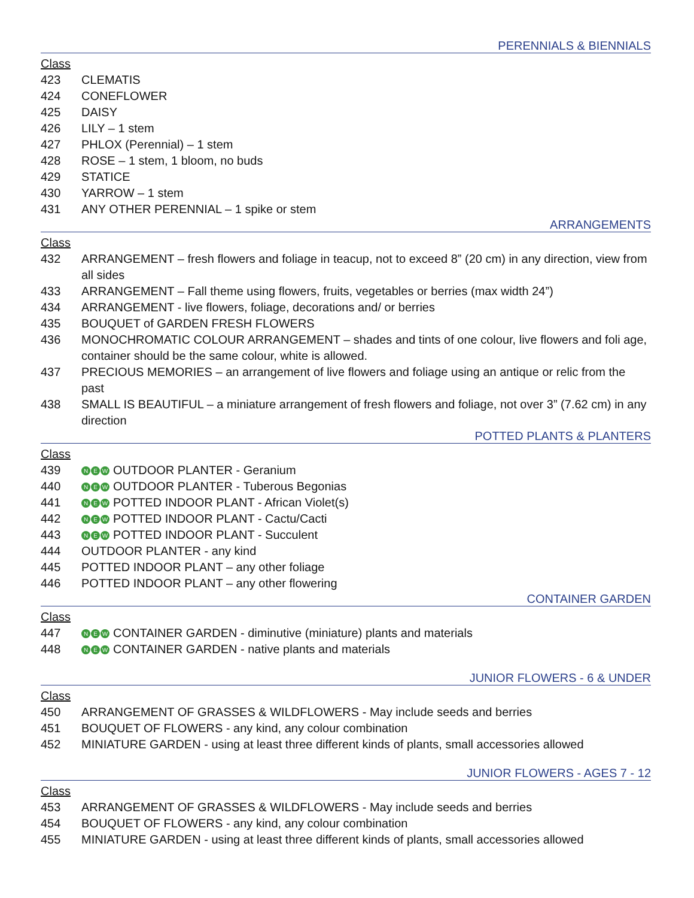PERENNIALS & BIENNIALS
Class
423 CLEMATIS
424 CONEFLOWER
425 DAISY
426 LILY – 1 stem
427 PHLOX (Perennial) – 1 stem
428 ROSE – 1 stem, 1 bloom, no buds
429 STATICE
430 YARROW – 1 stem
431 ANY OTHER PERENNIAL – 1 spike or stem
ARRANGEMENTS
Class
432 ARRANGEMENT – fresh flowers and foliage in teacup, not to exceed 8” (20 cm) in any direction, view from all sides
433 ARRANGEMENT – Fall theme using flowers, fruits, vegetables or berries (max width 24”)
434 ARRANGEMENT - live flowers, foliage, decorations and/ or berries
435 BOUQUET of GARDEN FRESH FLOWERS
436 MONOCHROMATIC COLOUR ARRANGEMENT – shades and tints of one colour, live flowers and foli age, container should be the same colour, white is allowed.
437 PRECIOUS MEMORIES – an arrangement of live flowers and foliage using an antique or relic from the past
438 SMALL IS BEAUTIFUL – a miniature arrangement of fresh flowers and foliage, not over 3” (7.62 cm) in any direction
POTTED PLANTS & PLANTERS
Class
439
N E W OUTDOOR PLANTER - Geranium
440
N E W OUTDOOR PLANTER - Tuberous Begonias
441
N E W POTTED INDOOR PLANT - African Violet(s)
442
N E W POTTED INDOOR PLANT - Cactu/Cacti
443
N E W POTTED INDOOR PLANT - Succulent
444 OUTDOOR PLANTER - any kind
445 POTTED INDOOR PLANT – any other foliage
446 POTTED INDOOR PLANT – any other flowering
CONTAINER GARDEN
Class
447
N E W CONTAINER GARDEN - diminutive (miniature) plants and materials
448
N E W CONTAINER GARDEN - native plants and materials
JUNIOR FLOWERS - 6 & UNDER
Class
450 ARRANGEMENT OF GRASSES & WILDFLOWERS - May include seeds and berries
451 BOUQUET OF FLOWERS - any kind, any colour combination
452 MINIATURE GARDEN - using at least three different kinds of plants, small accessories allowed
JUNIOR FLOWERS - AGES 7 - 12
Class
453 ARRANGEMENT OF GRASSES & WILDFLOWERS - May include seeds and berries
454 BOUQUET OF FLOWERS - any kind, any colour combination
455 MINIATURE GARDEN - using at least three different kinds of plants, small accessories allowed